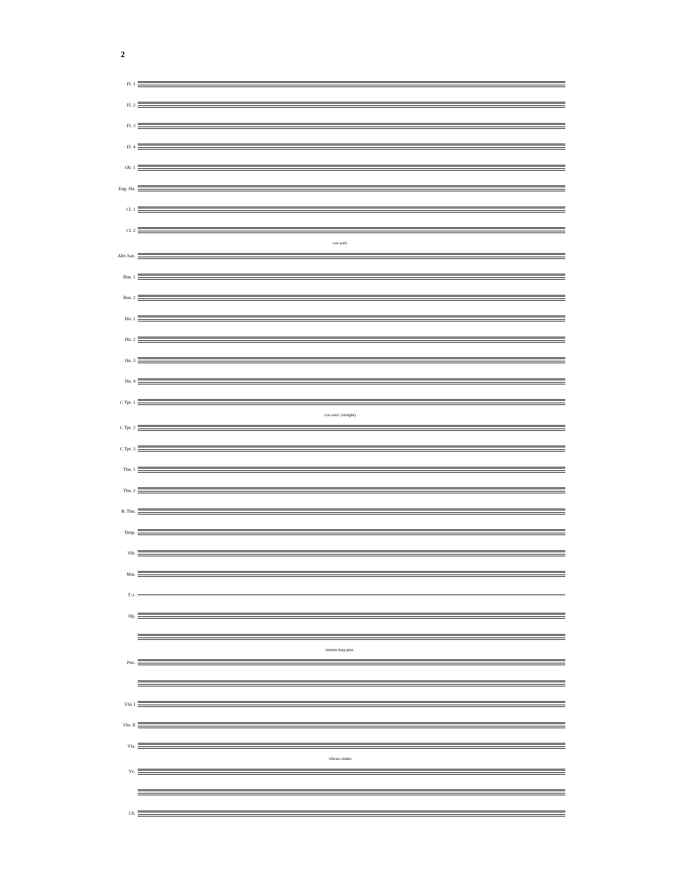2
Fl. 1
Fl. 2
Fl. 3
Fl. 4
Ob. 1
Eng. Hn.
Cl. 1
Cl. 2
con sord.
Alto Sax.
Bsn. 1
Bsn. 2
Hn. 1
Hn. 2
Hn. 3
Hn. 4
C Tpt. 1
con sord. (straight)
C Tpt. 2
C Tpt. 3
Tbn. 1
Tbn. 2
B. Tbn.
Timp.
Vib.
Mar.
T.-t.
Hp.
imitate harp pizz.
Pno.
Vln. I
Vln. II
Vla.
vibrato simile
Vc.
Cb.